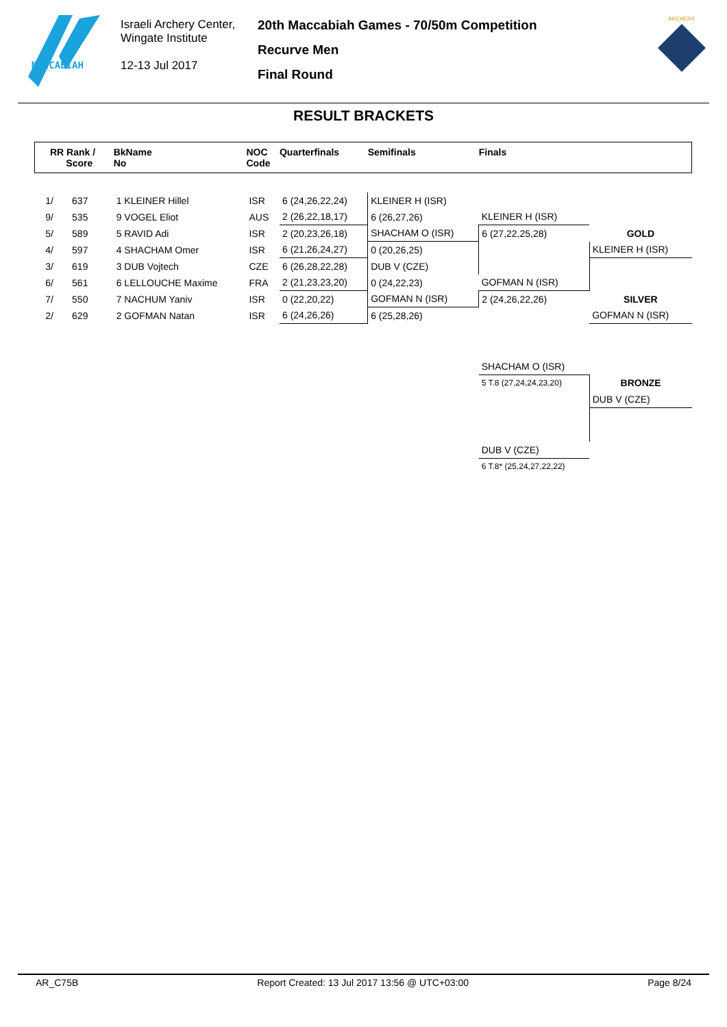MACCABIAH
Israeli Archery Center,
Wingate Institute
12-13 Jul 2017
20th Maccabiah Games - 70/50m Competition
Recurve Men
Final Round
ARCHERY
RESULT BRACKETS
| RR Rank / Score | BkName No | NOC Code | Quarterfinals | Semifinals | Finals | |
| --- | --- | --- | --- | --- | --- | --- |
| 1/ 637 | 1 KLEINER Hillel | ISR | 6 (24,26,22,24) | KLEINER H (ISR) | | |
| 9/ 535 | 9 VOGEL Eliot | AUS | 2 (26,22,18,17) | 6 (26,27,26) | KLEINER H (ISR) | |
| 5/ 589 | 5 RAVID Adi | ISR | 2 (20,23,26,18) | SHACHAM O (ISR) | 6 (27,22,25,28) | GOLD |
| 4/ 597 | 4 SHACHAM Omer | ISR | 6 (21,26,24,27) | 0 (20,26,25) | | KLEINER H (ISR) |
| 3/ 619 | 3 DUB Vojtech | CZE | 6 (26,28,22,28) | DUB V (CZE) | | |
| 6/ 561 | 6 LELLOUCHE Maxime | FRA | 2 (21,23,23,20) | 0 (24,22,23) | GOFMAN N (ISR) | |
| 7/ 550 | 7 NACHUM Yaniv | ISR | 0 (22,20,22) | GOFMAN N (ISR) | 2 (24,26,22,26) | SILVER |
| 2/ 629 | 2 GOFMAN Natan | ISR | 6 (24,26,26) | 6 (25,28,26) | | GOFMAN N (ISR) |
| | | | | | SHACHAM O (ISR) | |
| | | | | | 5 T.8 (27,24,24,23,20) | BRONZE |
| | | | | | | DUB V (CZE) |
| | | | | | DUB V (CZE) | |
| | | | | | 6 T.8* (25,24,27,22,22) | |
AR_C75B Report Created: 13 Jul 2017 13:56 @ UTC+03:00 Page 8/24